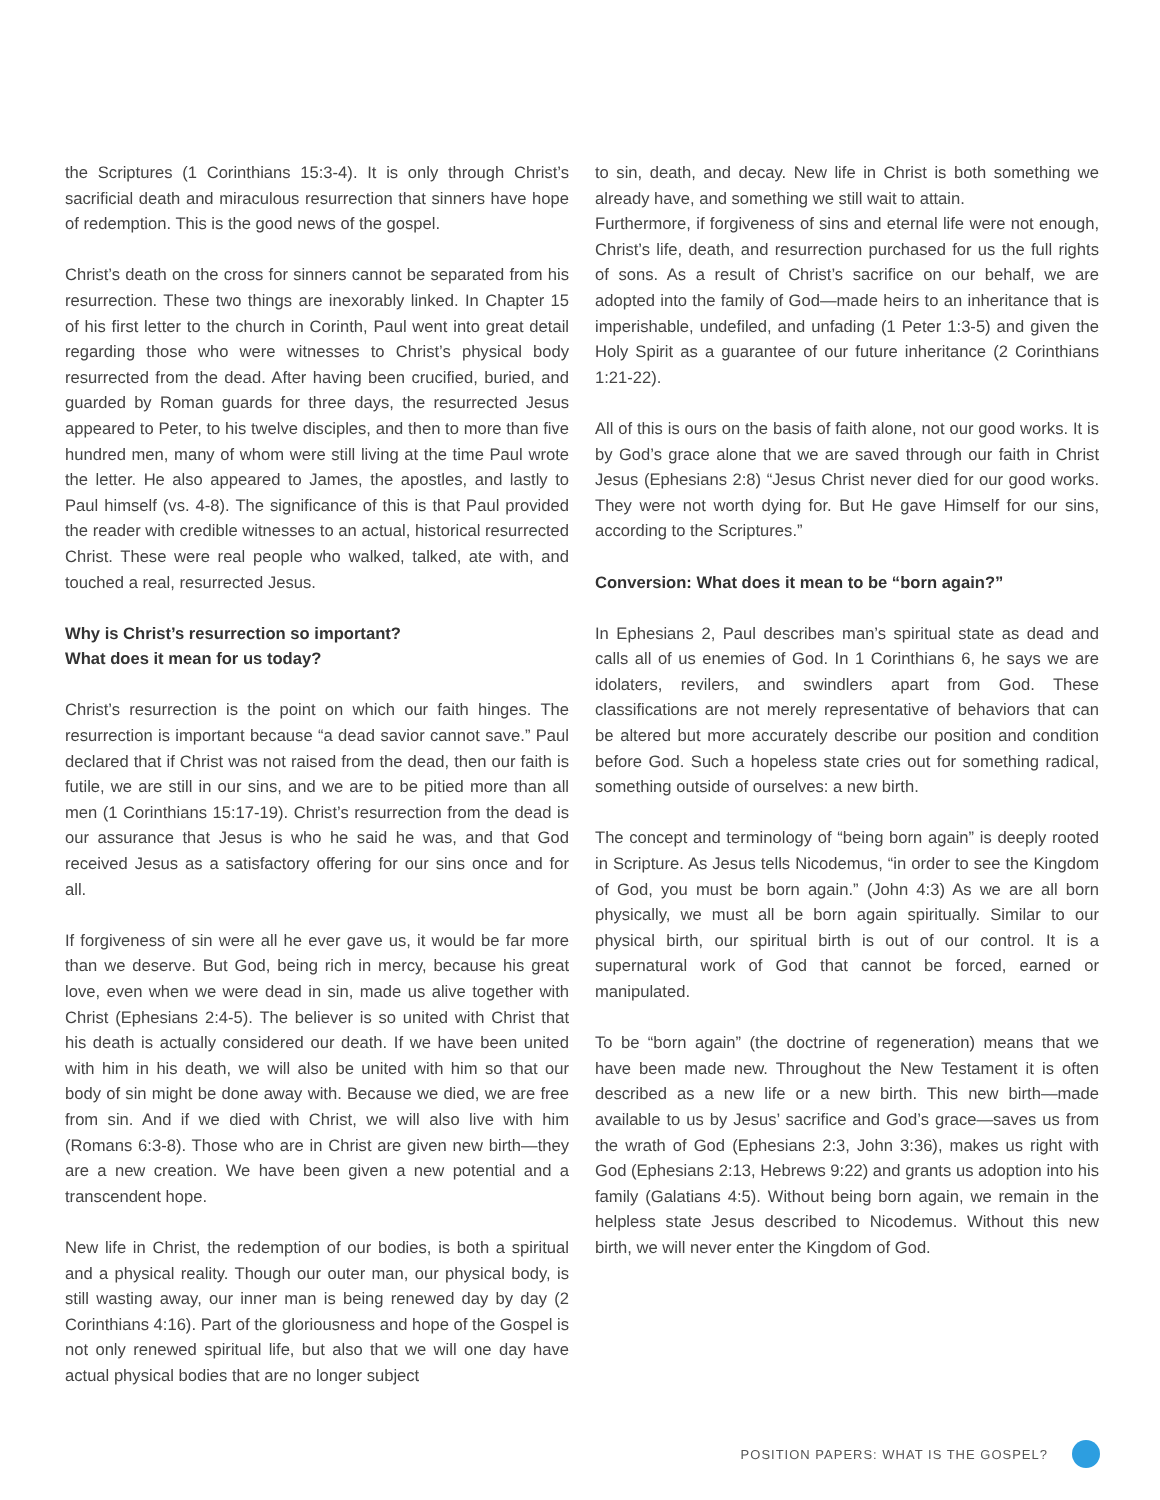the Scriptures (1 Corinthians 15:3-4). It is only through Christ’s sacrificial death and miraculous resurrection that sinners have hope of redemption. This is the good news of the gospel.
Christ’s death on the cross for sinners cannot be separated from his resurrection. These two things are inexorably linked. In Chapter 15 of his first letter to the church in Corinth, Paul went into great detail regarding those who were witnesses to Christ’s physical body resurrected from the dead. After having been crucified, buried, and guarded by Roman guards for three days, the resurrected Jesus appeared to Peter, to his twelve disciples, and then to more than five hundred men, many of whom were still living at the time Paul wrote the letter. He also appeared to James, the apostles, and lastly to Paul himself (vs. 4-8). The significance of this is that Paul provided the reader with credible witnesses to an actual, historical resurrected Christ. These were real people who walked, talked, ate with, and touched a real, resurrected Jesus.
Why is Christ’s resurrection so important?
What does it mean for us today?
Christ’s resurrection is the point on which our faith hinges. The resurrection is important because “a dead savior cannot save.” Paul declared that if Christ was not raised from the dead, then our faith is futile, we are still in our sins, and we are to be pitied more than all men (1 Corinthians 15:17-19). Christ’s resurrection from the dead is our assurance that Jesus is who he said he was, and that God received Jesus as a satisfactory offering for our sins once and for all.
If forgiveness of sin were all he ever gave us, it would be far more than we deserve. But God, being rich in mercy, because his great love, even when we were dead in sin, made us alive together with Christ (Ephesians 2:4-5). The believer is so united with Christ that his death is actually considered our death. If we have been united with him in his death, we will also be united with him so that our body of sin might be done away with. Because we died, we are free from sin. And if we died with Christ, we will also live with him (Romans 6:3-8). Those who are in Christ are given new birth—they are a new creation. We have been given a new potential and a transcendent hope.
New life in Christ, the redemption of our bodies, is both a spiritual and a physical reality. Though our outer man, our physical body, is still wasting away, our inner man is being renewed day by day (2 Corinthians 4:16). Part of the gloriousness and hope of the Gospel is not only renewed spiritual life, but also that we will one day have actual physical bodies that are no longer subject
to sin, death, and decay. New life in Christ is both something we already have, and something we still wait to attain.
Furthermore, if forgiveness of sins and eternal life were not enough, Christ’s life, death, and resurrection purchased for us the full rights of sons. As a result of Christ’s sacrifice on our behalf, we are adopted into the family of God—made heirs to an inheritance that is imperishable, undefiled, and unfading (1 Peter 1:3-5) and given the Holy Spirit as a guarantee of our future inheritance (2 Corinthians 1:21-22).
All of this is ours on the basis of faith alone, not our good works. It is by God’s grace alone that we are saved through our faith in Christ Jesus (Ephesians 2:8) “Jesus Christ never died for our good works. They were not worth dying for. But He gave Himself for our sins, according to the Scriptures.”
Conversion: What does it mean to be “born again?”
In Ephesians 2, Paul describes man’s spiritual state as dead and calls all of us enemies of God. In 1 Corinthians 6, he says we are idolaters, revilers, and swindlers apart from God. These classifications are not merely representative of behaviors that can be altered but more accurately describe our position and condition before God. Such a hopeless state cries out for something radical, something outside of ourselves: a new birth.
The concept and terminology of “being born again” is deeply rooted in Scripture. As Jesus tells Nicodemus, “in order to see the Kingdom of God, you must be born again.” (John 4:3) As we are all born physically, we must all be born again spiritually. Similar to our physical birth, our spiritual birth is out of our control. It is a supernatural work of God that cannot be forced, earned or manipulated.
To be “born again” (the doctrine of regeneration) means that we have been made new. Throughout the New Testament it is often described as a new life or a new birth. This new birth—made available to us by Jesus’ sacrifice and God’s grace—saves us from the wrath of God (Ephesians 2:3, John 3:36), makes us right with God (Ephesians 2:13, Hebrews 9:22) and grants us adoption into his family (Galatians 4:5). Without being born again, we remain in the helpless state Jesus described to Nicodemus. Without this new birth, we will never enter the Kingdom of God.
POSITION PAPERS: WHAT IS THE GOSPEL?